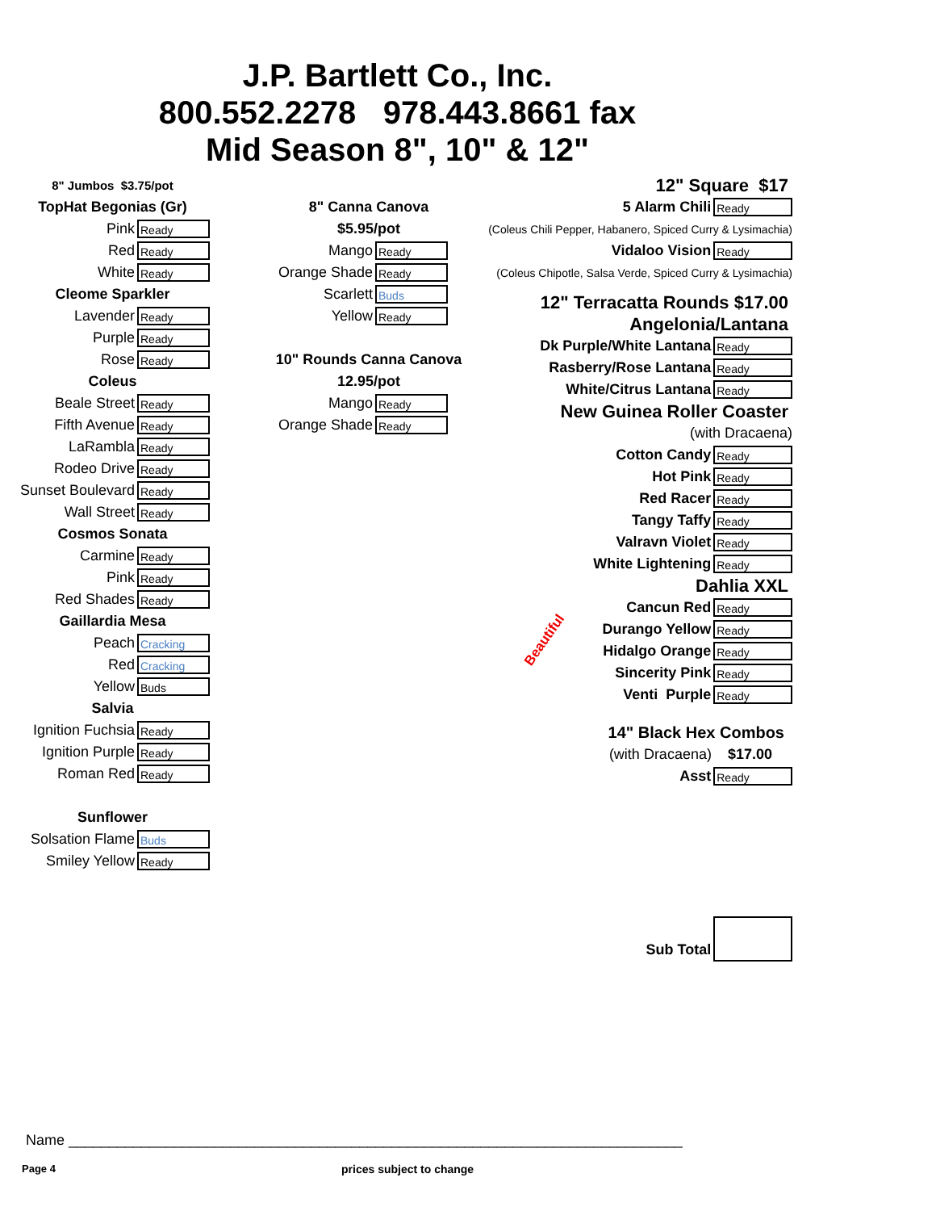J.P. Bartlett Co., Inc.
800.552.2278 978.443.8661 fax
Mid Season 8", 10" & 12"
8" Jumbos $3.75/pot
TopHat Begonias (Gr)
Pink
Ready
Red
Ready
White
Ready
Cleome Sparkler
Lavender
Ready
Purple
Ready
Rose
Ready
Coleus
Beale Street
Ready
Fifth Avenue
Ready
LaRambla
Ready
Rodeo Drive
Ready
Sunset Boulevard
Ready
Wall Street
Ready
Cosmos Sonata
Carmine
Ready
Pink
Ready
Red Shades
Ready
Gaillardia Mesa
Peach
Cracking
Red
Cracking
Yellow
Buds
Salvia
Ignition Fuchsia
Ready
Ignition Purple
Ready
Roman Red
Ready
Sunflower
Solsation Flame
Buds
Smiley Yellow
Ready
8" Canna Canova
$5.95/pot
Mango
Ready
Orange Shade
Ready
Scarlett
Buds
Yellow
Ready
10" Rounds Canna Canova
12.95/pot
Mango
Ready
Orange Shade
Ready
Beautiful
12" Square $17
5 Alarm Chili
Ready
(Coleus Chili Pepper, Habanero, Spiced Curry & Lysimachia)
Vidaloo Vision
Ready
(Coleus Chipotle, Salsa Verde, Spiced Curry & Lysimachia)
12" Terracatta Rounds $17.00
Angelonia/Lantana
Dk Purple/White Lantana
Ready
Rasberry/Rose Lantana
Ready
White/Citrus Lantana
Ready
New Guinea Roller Coaster
(with Dracaena)
Cotton Candy
Ready
Hot Pink
Ready
Red Racer
Ready
Tangy Taffy
Ready
Valravn Violet
Ready
White Lightening
Ready
Dahlia XXL
Cancun Red
Ready
Durango Yellow
Ready
Hidalgo Orange
Ready
Sincerity Pink
Ready
Venti Purple
Ready
14" Black Hex Combos
(with Dracaena) $17.00
Asst
Ready
Sub Total
Name ____________________________________________________________________________
Page 4 prices subject to change